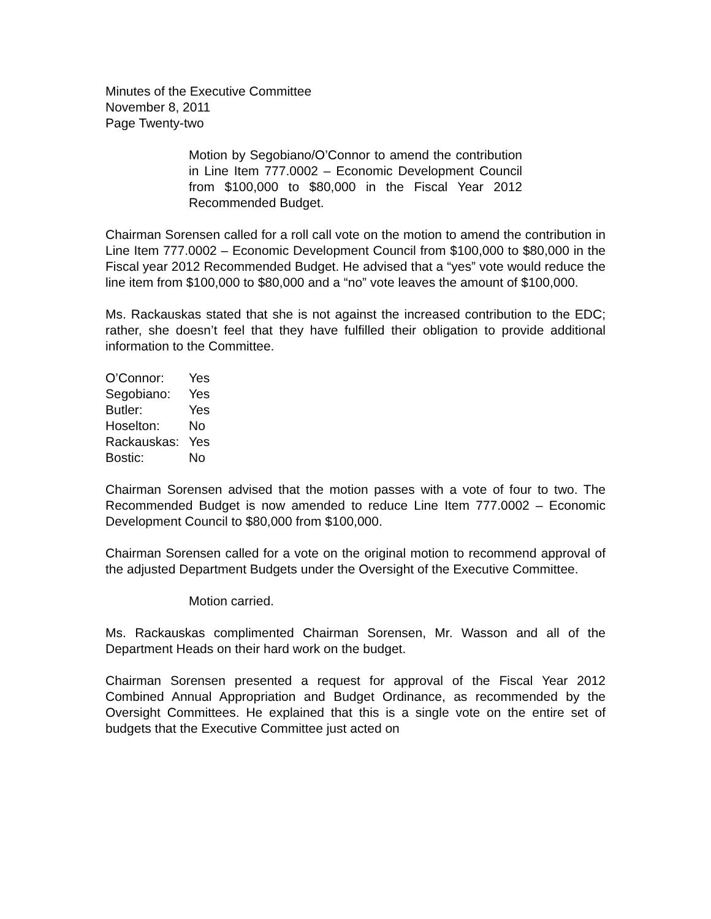Minutes of the Executive Committee
November 8, 2011
Page Twenty-two
Motion by Segobiano/O’Connor to amend the contribution in Line Item 777.0002 – Economic Development Council from $100,000 to $80,000 in the Fiscal Year 2012 Recommended Budget.
Chairman Sorensen called for a roll call vote on the motion to amend the contribution in Line Item 777.0002 – Economic Development Council from $100,000 to $80,000 in the Fiscal year 2012 Recommended Budget. He advised that a “yes” vote would reduce the line item from $100,000 to $80,000 and a “no” vote leaves the amount of $100,000.
Ms. Rackauskas stated that she is not against the increased contribution to the EDC; rather, she doesn’t feel that they have fulfilled their obligation to provide additional information to the Committee.
| O’Connor: | Yes |
| Segobiano: | Yes |
| Butler: | Yes |
| Hoselton: | No |
| Rackauskas: | Yes |
| Bostic: | No |
Chairman Sorensen advised that the motion passes with a vote of four to two. The Recommended Budget is now amended to reduce Line Item 777.0002 – Economic Development Council to $80,000 from $100,000.
Chairman Sorensen called for a vote on the original motion to recommend approval of the adjusted Department Budgets under the Oversight of the Executive Committee.
Motion carried.
Ms. Rackauskas complimented Chairman Sorensen, Mr. Wasson and all of the Department Heads on their hard work on the budget.
Chairman Sorensen presented a request for approval of the Fiscal Year 2012 Combined Annual Appropriation and Budget Ordinance, as recommended by the Oversight Committees. He explained that this is a single vote on the entire set of budgets that the Executive Committee just acted on